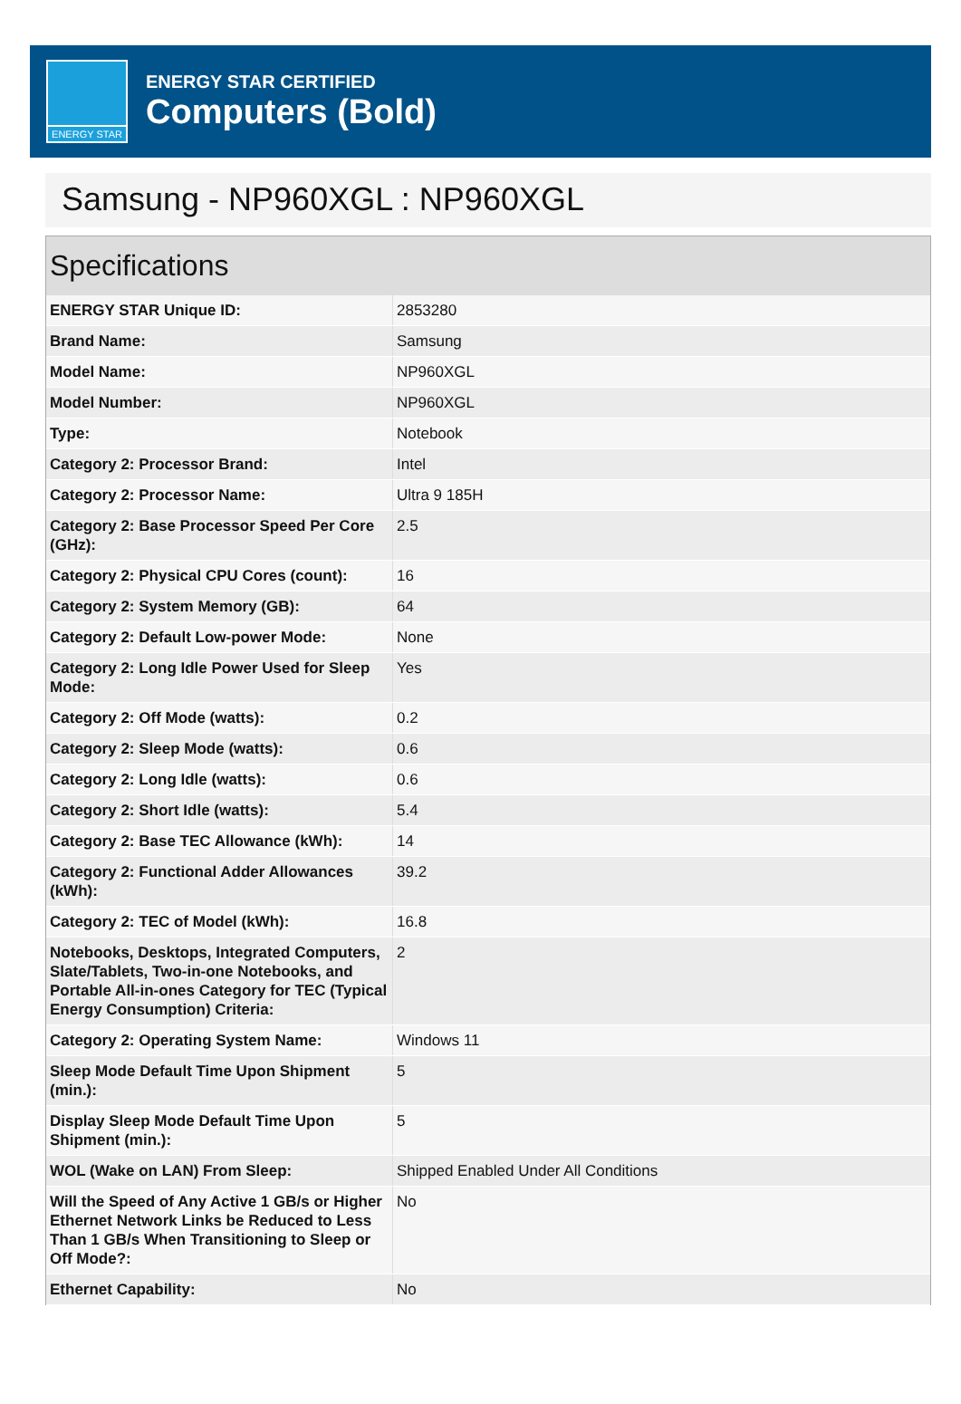ENERGY STAR
ENERGY STAR CERTIFIED
Computers (Bold)
Samsung - NP960XGL : NP960XGL
Specifications
| ENERGY STAR Unique ID: | 2853280 |
| Brand Name: | Samsung |
| Model Name: | NP960XGL |
| Model Number: | NP960XGL |
| Type: | Notebook |
| Category 2: Processor Brand: | Intel |
| Category 2: Processor Name: | Ultra 9 185H |
| Category 2: Base Processor Speed Per Core (GHz): | 2.5 |
| Category 2: Physical CPU Cores (count): | 16 |
| Category 2: System Memory (GB): | 64 |
| Category 2: Default Low-power Mode: | None |
| Category 2: Long Idle Power Used for Sleep Mode: | Yes |
| Category 2: Off Mode (watts): | 0.2 |
| Category 2: Sleep Mode (watts): | 0.6 |
| Category 2: Long Idle (watts): | 0.6 |
| Category 2: Short Idle (watts): | 5.4 |
| Category 2: Base TEC Allowance (kWh): | 14 |
| Category 2: Functional Adder Allowances (kWh): | 39.2 |
| Category 2: TEC of Model (kWh): | 16.8 |
| Notebooks, Desktops, Integrated Computers, Slate/Tablets, Two-in-one Notebooks, and Portable All-in-ones Category for TEC (Typical Energy Consumption) Criteria: | 2 |
| Category 2: Operating System Name: | Windows 11 |
| Sleep Mode Default Time Upon Shipment (min.): | 5 |
| Display Sleep Mode Default Time Upon Shipment (min.): | 5 |
| WOL (Wake on LAN) From Sleep: | Shipped Enabled Under All Conditions |
| Will the Speed of Any Active 1 GB/s or Higher Ethernet Network Links be Reduced to Less Than 1 GB/s When Transitioning to Sleep or Off Mode?: | No |
| Ethernet Capability: | No |